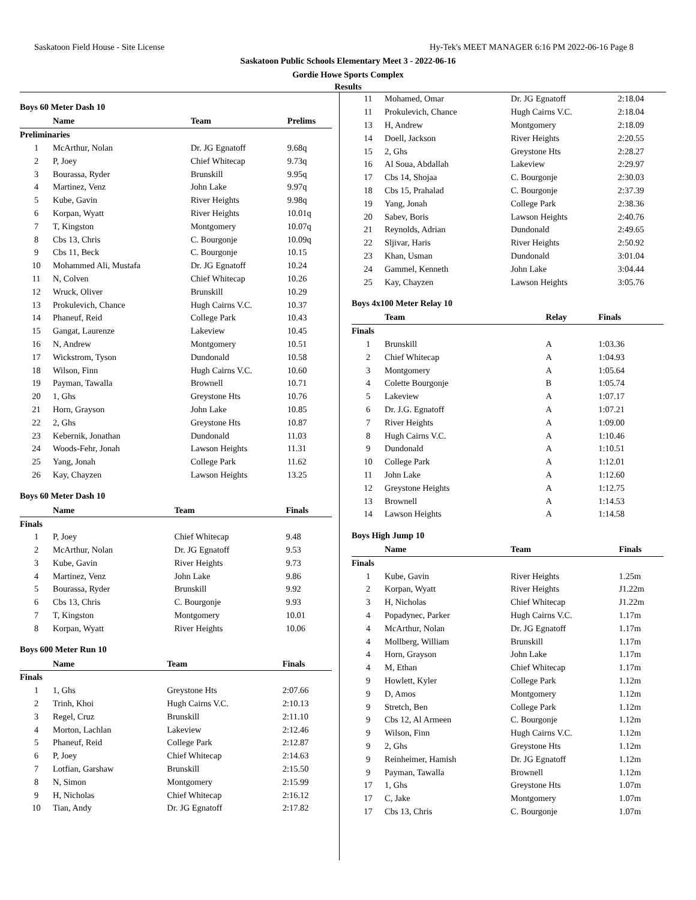Saskatoon Field House - Site License Hy-Tek's MEET MANAGER 6:16 PM 2022-06-16 Page 8
Saskatoon Public Schools Elementary Meet 3 - 2022-06-16
Gordie Howe Sports Complex
Results
Boys 60 Meter Dash 10
| | Name | Team | Prelims |
| --- | --- | --- | --- |
| Preliminaries | | | |
| 1 | McArthur, Nolan | Dr. JG Egnatoff | 9.68q |
| 2 | P, Joey | Chief Whitecap | 9.73q |
| 3 | Bourassa, Ryder | Brunskill | 9.95q |
| 4 | Martinez, Venz | John Lake | 9.97q |
| 5 | Kube, Gavin | River Heights | 9.98q |
| 6 | Korpan, Wyatt | River Heights | 10.01q |
| 7 | T, Kingston | Montgomery | 10.07q |
| 8 | Cbs 13, Chris | C. Bourgonje | 10.09q |
| 9 | Cbs 11, Beck | C. Bourgonje | 10.15 |
| 10 | Mohammed Ali, Mustafa | Dr. JG Egnatoff | 10.24 |
| 11 | N, Colven | Chief Whitecap | 10.26 |
| 12 | Wruck, Oliver | Brunskill | 10.29 |
| 13 | Prokulevich, Chance | Hugh Cairns V.C. | 10.37 |
| 14 | Phaneuf, Reid | College Park | 10.43 |
| 15 | Gangat, Laurenze | Lakeview | 10.45 |
| 16 | N, Andrew | Montgomery | 10.51 |
| 17 | Wickstrom, Tyson | Dundonald | 10.58 |
| 18 | Wilson, Finn | Hugh Cairns V.C. | 10.60 |
| 19 | Payman, Tawalla | Brownell | 10.71 |
| 20 | 1, Ghs | Greystone Hts | 10.76 |
| 21 | Horn, Grayson | John Lake | 10.85 |
| 22 | 2, Ghs | Greystone Hts | 10.87 |
| 23 | Kebernik, Jonathan | Dundonald | 11.03 |
| 24 | Woods-Fehr, Jonah | Lawson Heights | 11.31 |
| 25 | Yang, Jonah | College Park | 11.62 |
| 26 | Kay, Chayzen | Lawson Heights | 13.25 |
Boys 60 Meter Dash 10
| | Name | Team | Finals |
| --- | --- | --- | --- |
| Finals | | | |
| 1 | P, Joey | Chief Whitecap | 9.48 |
| 2 | McArthur, Nolan | Dr. JG Egnatoff | 9.53 |
| 3 | Kube, Gavin | River Heights | 9.73 |
| 4 | Martinez, Venz | John Lake | 9.86 |
| 5 | Bourassa, Ryder | Brunskill | 9.92 |
| 6 | Cbs 13, Chris | C. Bourgonje | 9.93 |
| 7 | T, Kingston | Montgomery | 10.01 |
| 8 | Korpan, Wyatt | River Heights | 10.06 |
Boys 600 Meter Run 10
| | Name | Team | Finals |
| --- | --- | --- | --- |
| Finals | | | |
| 1 | 1, Ghs | Greystone Hts | 2:07.66 |
| 2 | Trinh, Khoi | Hugh Cairns V.C. | 2:10.13 |
| 3 | Regel, Cruz | Brunskill | 2:11.10 |
| 4 | Morton, Lachlan | Lakeview | 2:12.46 |
| 5 | Phaneuf, Reid | College Park | 2:12.87 |
| 6 | P, Joey | Chief Whitecap | 2:14.63 |
| 7 | Lotfian, Garshaw | Brunskill | 2:15.50 |
| 8 | N, Simon | Montgomery | 2:15.99 |
| 9 | H, Nicholas | Chief Whitecap | 2:16.12 |
| 10 | Tian, Andy | Dr. JG Egnatoff | 2:17.82 |
| 11 | Mohamed, Omar | Dr. JG Egnatoff | 2:18.04 |
| 11 | Prokulevich, Chance | Hugh Cairns V.C. | 2:18.04 |
| 13 | H, Andrew | Montgomery | 2:18.09 |
| 14 | Doell, Jackson | River Heights | 2:20.55 |
| 15 | 2, Ghs | Greystone Hts | 2:28.27 |
| 16 | Al Soua, Abdallah | Lakeview | 2:29.97 |
| 17 | Cbs 14, Shojaa | C. Bourgonje | 2:30.03 |
| 18 | Cbs 15, Prahalad | C. Bourgonje | 2:37.39 |
| 19 | Yang, Jonah | College Park | 2:38.36 |
| 20 | Sabev, Boris | Lawson Heights | 2:40.76 |
| 21 | Reynolds, Adrian | Dundonald | 2:49.65 |
| 22 | Sljivar, Haris | River Heights | 2:50.92 |
| 23 | Khan, Usman | Dundonald | 3:01.04 |
| 24 | Gammel, Kenneth | John Lake | 3:04.44 |
| 25 | Kay, Chayzen | Lawson Heights | 3:05.76 |
Boys 4x100 Meter Relay 10
| | Team | Relay | Finals |
| --- | --- | --- | --- |
| Finals | | | |
| 1 | Brunskill | A | 1:03.36 |
| 2 | Chief Whitecap | A | 1:04.93 |
| 3 | Montgomery | A | 1:05.64 |
| 4 | Colette Bourgonje | B | 1:05.74 |
| 5 | Lakeview | A | 1:07.17 |
| 6 | Dr. J.G. Egnatoff | A | 1:07.21 |
| 7 | River Heights | A | 1:09.00 |
| 8 | Hugh Cairns V.C. | A | 1:10.46 |
| 9 | Dundonald | A | 1:10.51 |
| 10 | College Park | A | 1:12.01 |
| 11 | John Lake | A | 1:12.60 |
| 12 | Greystone Heights | A | 1:12.75 |
| 13 | Brownell | A | 1:14.53 |
| 14 | Lawson Heights | A | 1:14.58 |
Boys High Jump 10
| | Name | Team | Finals |
| --- | --- | --- | --- |
| Finals | | | |
| 1 | Kube, Gavin | River Heights | 1.25m |
| 2 | Korpan, Wyatt | River Heights | J1.22m |
| 3 | H, Nicholas | Chief Whitecap | J1.22m |
| 4 | Popadynec, Parker | Hugh Cairns V.C. | 1.17m |
| 4 | McArthur, Nolan | Dr. JG Egnatoff | 1.17m |
| 4 | Mollberg, William | Brunskill | 1.17m |
| 4 | Horn, Grayson | John Lake | 1.17m |
| 4 | M, Ethan | Chief Whitecap | 1.17m |
| 9 | Howlett, Kyler | College Park | 1.12m |
| 9 | D, Amos | Montgomery | 1.12m |
| 9 | Stretch, Ben | College Park | 1.12m |
| 9 | Cbs 12, Al Armeen | C. Bourgonje | 1.12m |
| 9 | Wilson, Finn | Hugh Cairns V.C. | 1.12m |
| 9 | 2, Ghs | Greystone Hts | 1.12m |
| 9 | Reinheimer, Hamish | Dr. JG Egnatoff | 1.12m |
| 9 | Payman, Tawalla | Brownell | 1.12m |
| 17 | 1, Ghs | Greystone Hts | 1.07m |
| 17 | C, Jake | Montgomery | 1.07m |
| 17 | Cbs 13, Chris | C. Bourgonje | 1.07m |